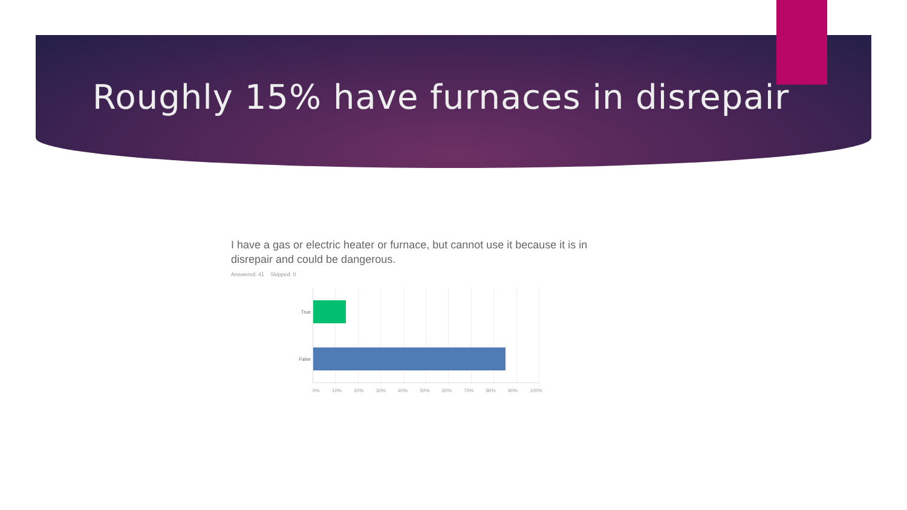Roughly 15% have furnaces in disrepair
I have a gas or electric heater or furnace, but cannot use it because it is in disrepair and could be dangerous.
Answered: 41 Skipped: 0
True
False
0% 10% 20% 30% 40% 50% 60% 70% 80% 90% 100%